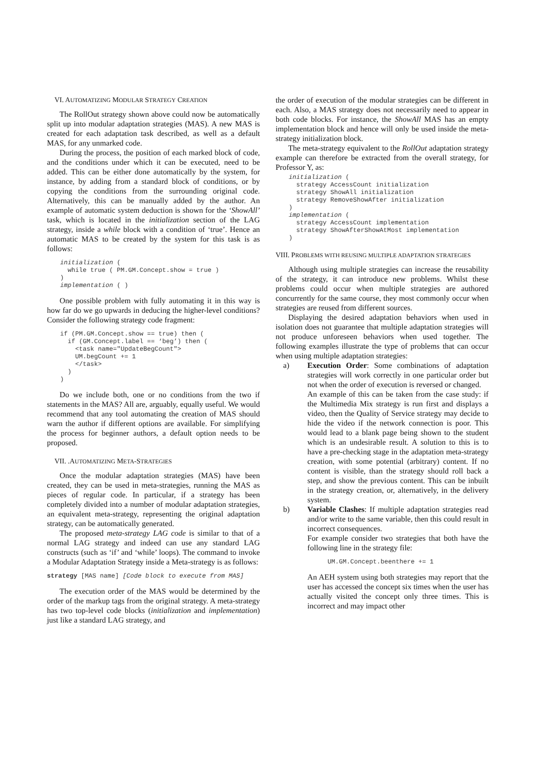VI. AUTOMATIZING MODULAR STRATEGY CREATION
The RollOut strategy shown above could now be automatically split up into modular adaptation strategies (MAS). A new MAS is created for each adaptation task described, as well as a default MAS, for any unmarked code.
During the process, the position of each marked block of code, and the conditions under which it can be executed, need to be added. This can be either done automatically by the system, for instance, by adding from a standard block of conditions, or by copying the conditions from the surrounding original code. Alternatively, this can be manually added by the author. An example of automatic system deduction is shown for the ‘ShowAll’ task, which is located in the initialization section of the LAG strategy, inside a while block with a condition of ‘true’. Hence an automatic MAS to be created by the system for this task is as follows:
initialization (
  while true ( PM.GM.Concept.show = true )
)
implementation ( )
One possible problem with fully automating it in this way is how far do we go upwards in deducing the higher-level conditions? Consider the following strategy code fragment:
if (PM.GM.Concept.show == true) then (
  if (GM.Concept.label == ‘beg’) then (
    <task name="UpdateBegCount">
    UM.begCount += 1
    </task>
  )
)
Do we include both, one or no conditions from the two if statements in the MAS? All are, arguably, equally useful. We would recommend that any tool automating the creation of MAS should warn the author if different options are available. For simplifying the process for beginner authors, a default option needs to be proposed.
VII. .AUTOMATIZING META-STRATEGIES
Once the modular adaptation strategies (MAS) have been created, they can be used in meta-strategies, running the MAS as pieces of regular code. In particular, if a strategy has been completely divided into a number of modular adaptation strategies, an equivalent meta-strategy, representing the original adaptation strategy, can be automatically generated.
The proposed meta-strategy LAG code is similar to that of a normal LAG strategy and indeed can use any standard LAG constructs (such as ‘if’ and ‘while’ loops). The command to invoke a Modular Adaptation Strategy inside a Meta-strategy is as follows:
strategy [MAS name] [Code block to execute from MAS]
The execution order of the MAS would be determined by the order of the markup tags from the original strategy. A meta-strategy has two top-level code blocks (initialization and implementation) just like a standard LAG strategy, and
the order of execution of the modular strategies can be different in each. Also, a MAS strategy does not necessarily need to appear in both code blocks. For instance, the ShowAll MAS has an empty implementation block and hence will only be used inside the meta-strategy initialization block.
The meta-strategy equivalent to the RollOut adaptation strategy example can therefore be extracted from the overall strategy, for Professor Y, as:
initialization (
  strategy AccessCount initialization
  strategy ShowAll initialization
  strategy RemoveShowAfter initialization
)
implementation (
  strategy AccessCount implementation
  strategy ShowAfterShowAtMost implementation
)
VIII. PROBLEMS WITH REUSING MULTIPLE ADAPTATION STRATEGIES
Although using multiple strategies can increase the reusability of the strategy, it can introduce new problems. Whilst these problems could occur when multiple strategies are authored concurrently for the same course, they most commonly occur when strategies are reused from different sources.
Displaying the desired adaptation behaviors when used in isolation does not guarantee that multiple adaptation strategies will not produce unforeseen behaviors when used together. The following examples illustrate the type of problems that can occur when using multiple adaptation strategies:
a) Execution Order: Some combinations of adaptation strategies will work correctly in one particular order but not when the order of execution is reversed or changed.
An example of this can be taken from the case study: if the Multimedia Mix strategy is run first and displays a video, then the Quality of Service strategy may decide to hide the video if the network connection is poor. This would lead to a blank page being shown to the student which is an undesirable result. A solution to this is to have a pre-checking stage in the adaptation meta-strategy creation, with some potential (arbitrary) content. If no content is visible, than the strategy should roll back a step, and show the previous content. This can be inbuilt in the strategy creation, or, alternatively, in the delivery system.
b) Variable Clashes: If multiple adaptation strategies read and/or write to the same variable, then this could result in incorrect consequences.
For example consider two strategies that both have the following line in the strategy file:
UM.GM.Concept.beenthere += 1
An AEH system using both strategies may report that the user has accessed the concept six times when the user has actually visited the concept only three times. This is incorrect and may impact other